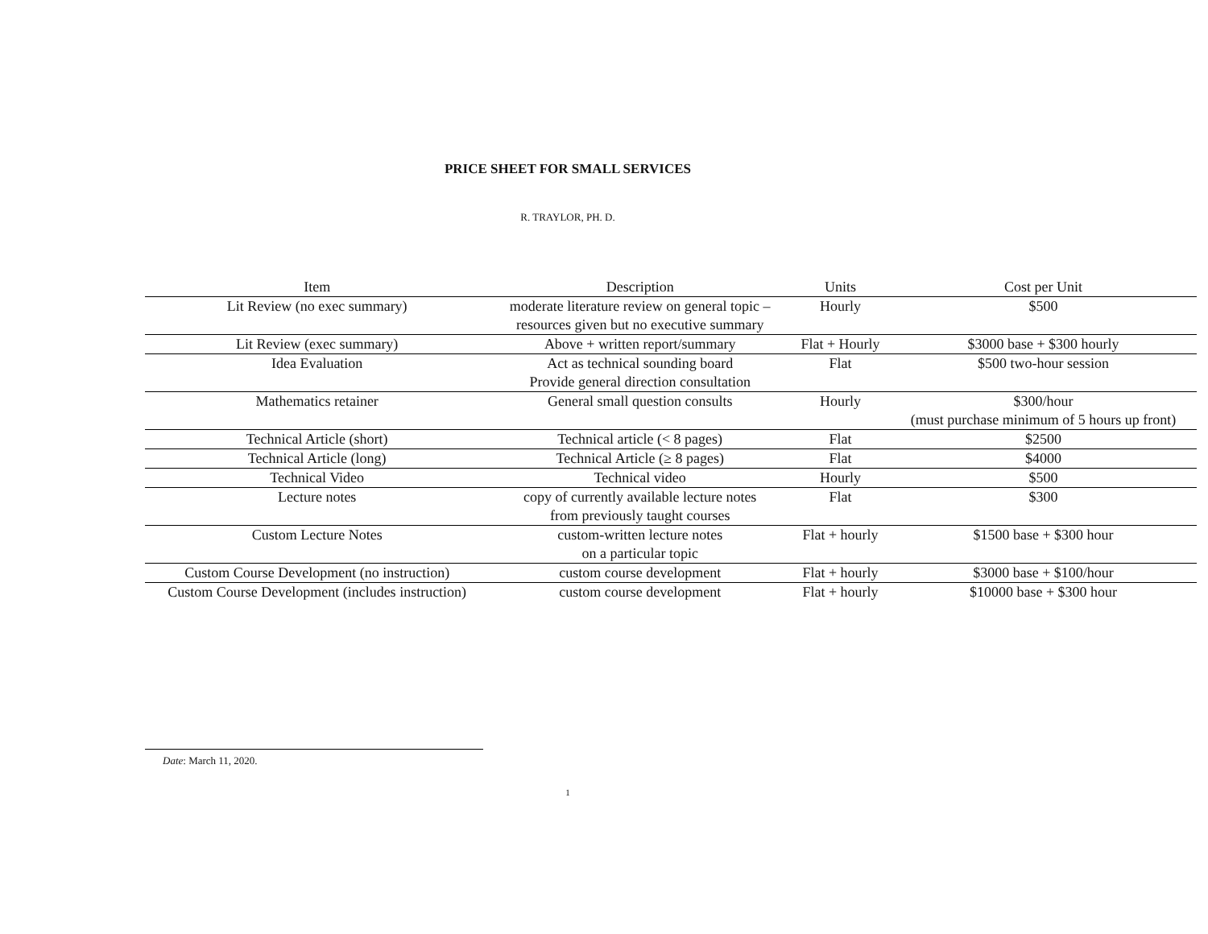PRICE SHEET FOR SMALL SERVICES
R. TRAYLOR, PH. D.
| Item | Description | Units | Cost per Unit |
| --- | --- | --- | --- |
| Lit Review (no exec summary) | moderate literature review on general topic – resources given but no executive summary | Hourly | $500 |
| Lit Review (exec summary) | Above + written report/summary | Flat + Hourly | $3000 base + $300 hourly |
| Idea Evaluation | Act as technical sounding board Provide general direction consultation | Flat | $500 two-hour session |
| Mathematics retainer | General small question consults | Hourly | $300/hour (must purchase minimum of 5 hours up front) |
| Technical Article (short) | Technical article (< 8 pages) | Flat | $2500 |
| Technical Article (long) | Technical Article (≥ 8 pages) | Flat | $4000 |
| Technical Video | Technical video | Hourly | $500 |
| Lecture notes | copy of currently available lecture notes from previously taught courses | Flat | $300 |
| Custom Lecture Notes | custom-written lecture notes on a particular topic | Flat + hourly | $1500 base + $300 hour |
| Custom Course Development (no instruction) | custom course development | Flat + hourly | $3000 base + $100/hour |
| Custom Course Development (includes instruction) | custom course development | Flat + hourly | $10000 base + $300 hour |
Date: March 11, 2020.
1